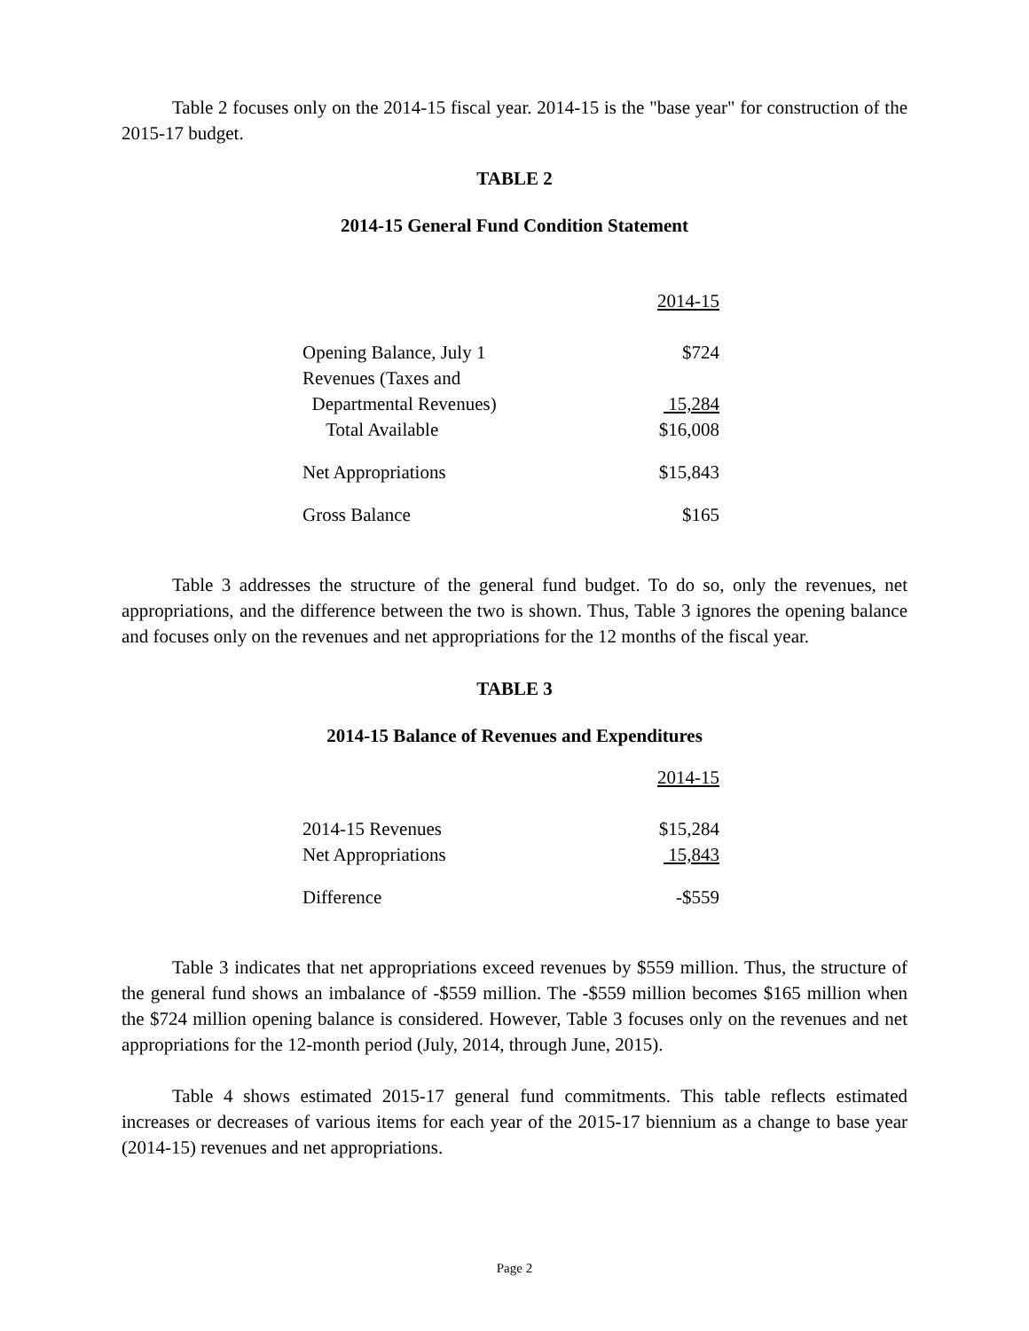Table 2 focuses only on the 2014-15 fiscal year. 2014-15 is the "base year" for construction of the 2015-17 budget.
TABLE 2
2014-15 General Fund Condition Statement
| | 2014-15 |
| Opening Balance, July 1 | $724 |
| Revenues (Taxes and | |
| Departmental Revenues) | 15,284 |
| Total Available | $16,008 |
| Net Appropriations | $15,843 |
| Gross Balance | $165 |
Table 3 addresses the structure of the general fund budget. To do so, only the revenues, net appropriations, and the difference between the two is shown. Thus, Table 3 ignores the opening balance and focuses only on the revenues and net appropriations for the 12 months of the fiscal year.
TABLE 3
2014-15 Balance of Revenues and Expenditures
| | 2014-15 |
| 2014-15 Revenues | $15,284 |
| Net Appropriations | 15,843 |
| Difference | -$559 |
Table 3 indicates that net appropriations exceed revenues by $559 million. Thus, the structure of the general fund shows an imbalance of -$559 million. The -$559 million becomes $165 million when the $724 million opening balance is considered. However, Table 3 focuses only on the revenues and net appropriations for the 12-month period (July, 2014, through June, 2015).
Table 4 shows estimated 2015-17 general fund commitments. This table reflects estimated increases or decreases of various items for each year of the 2015-17 biennium as a change to base year (2014-15) revenues and net appropriations.
Page 2